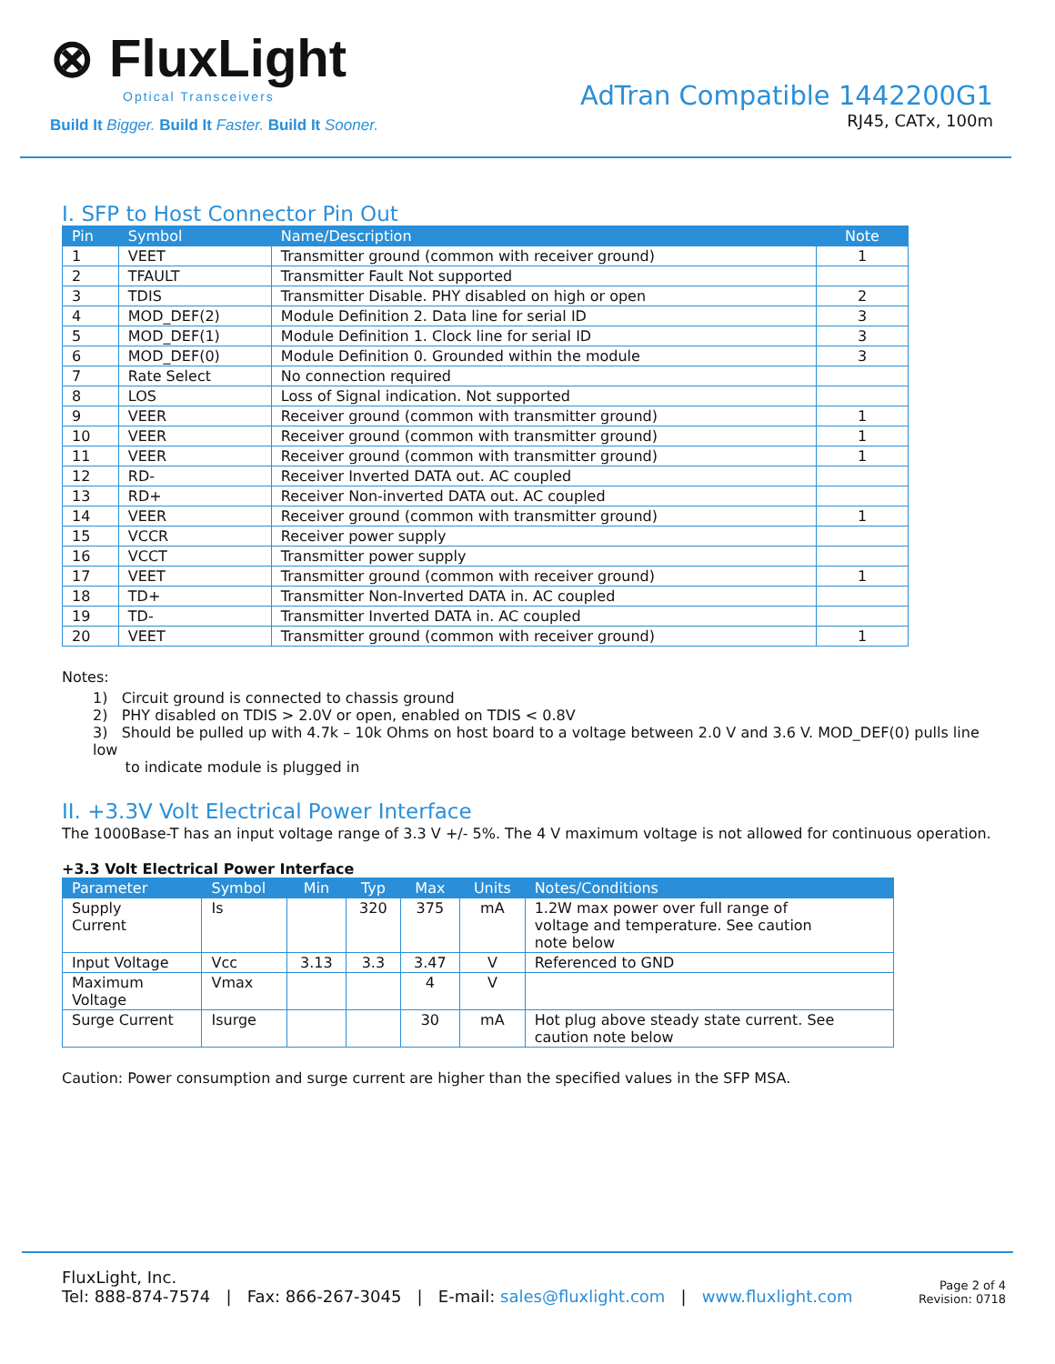⊗ FluxLight
Optical Transceivers
Build It Bigger. Build It Faster. Build It Sooner.
AdTran Compatible 1442200G1
RJ45, CATx, 100m
I. SFP to Host Connector Pin Out
| Pin | Symbol | Name/Description | Note |
| --- | --- | --- | --- |
| 1 | VEET | Transmitter ground (common with receiver ground) | 1 |
| 2 | TFAULT | Transmitter Fault Not supported | |
| 3 | TDIS | Transmitter Disable. PHY disabled on high or open | 2 |
| 4 | MOD_DEF(2) | Module Definition 2. Data line for serial ID | 3 |
| 5 | MOD_DEF(1) | Module Definition 1. Clock line for serial ID | 3 |
| 6 | MOD_DEF(0) | Module Definition 0. Grounded within the module | 3 |
| 7 | Rate Select | No connection required | |
| 8 | LOS | Loss of Signal indication. Not supported | |
| 9 | VEER | Receiver ground (common with transmitter ground) | 1 |
| 10 | VEER | Receiver ground (common with transmitter ground) | 1 |
| 11 | VEER | Receiver ground (common with transmitter ground) | 1 |
| 12 | RD- | Receiver Inverted DATA out. AC coupled | |
| 13 | RD+ | Receiver Non-inverted DATA out. AC coupled | |
| 14 | VEER | Receiver ground (common with transmitter ground) | 1 |
| 15 | VCCR | Receiver power supply | |
| 16 | VCCT | Transmitter power supply | |
| 17 | VEET | Transmitter ground (common with receiver ground) | 1 |
| 18 | TD+ | Transmitter Non-Inverted DATA in. AC coupled | |
| 19 | TD- | Transmitter Inverted DATA in. AC coupled | |
| 20 | VEET | Transmitter ground (common with receiver ground) | 1 |
Notes:
1) Circuit ground is connected to chassis ground
2) PHY disabled on TDIS > 2.0V or open, enabled on TDIS < 0.8V
3) Should be pulled up with 4.7k – 10k Ohms on host board to a voltage between 2.0 V and 3.6 V. MOD_DEF(0) pulls line low
to indicate module is plugged in
II. +3.3V Volt Electrical Power Interface
The 1000Base-T has an input voltage range of 3.3 V +/- 5%. The 4 V maximum voltage is not allowed for continuous operation.
+3.3 Volt Electrical Power Interface
| Parameter | Symbol | Min | Typ | Max | Units | Notes/Conditions |
| --- | --- | --- | --- | --- | --- | --- |
| Supply Current | Is | | 320 | 375 | mA | 1.2W max power over full range of voltage and temperature. See caution note below |
| Input Voltage | Vcc | 3.13 | 3.3 | 3.47 | V | Referenced to GND |
| Maximum Voltage | Vmax | | | 4 | V | |
| Surge Current | Isurge | | | 30 | mA | Hot plug above steady state current. See caution note below |
Caution: Power consumption and surge current are higher than the specified values in the SFP MSA.
FluxLight, Inc.
Tel: 888-874-7574 | Fax: 866-267-3045 | E-mail: sales@fluxlight.com | www.fluxlight.com
Page 2 of 4
Revision: 0718